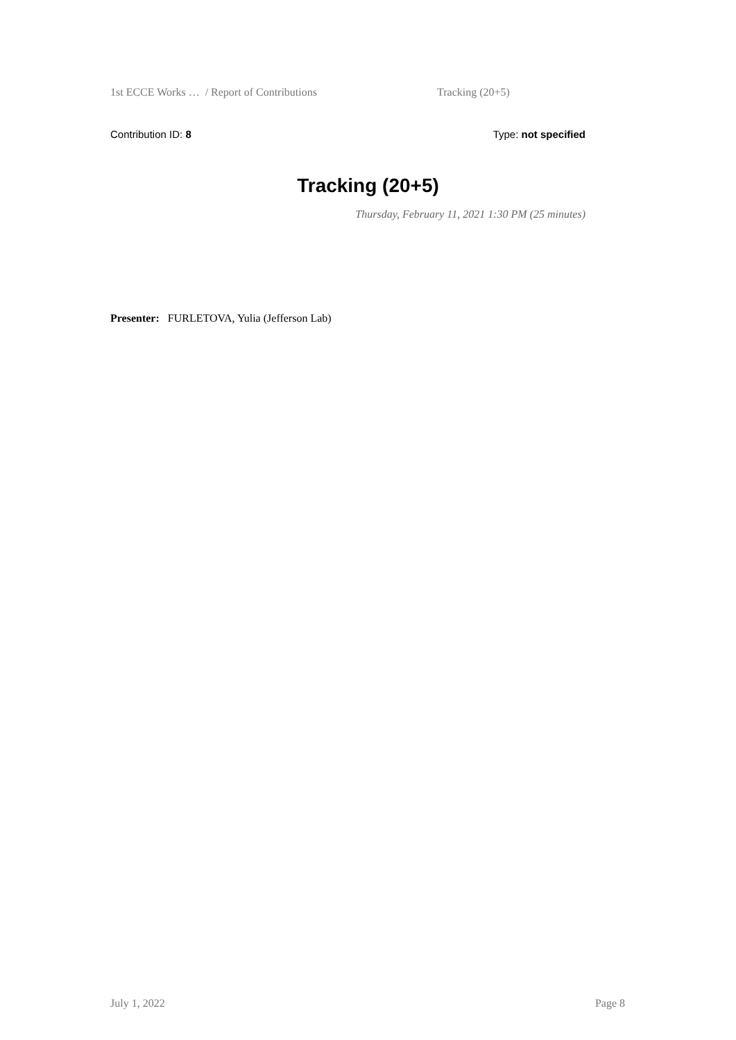1st ECCE Works … / Report of Contributions Tracking (20+5)
Contribution ID: 8 Type: not specified
Tracking (20+5)
Thursday, February 11, 2021 1:30 PM (25 minutes)
Presenter: FURLETOVA, Yulia (Jefferson Lab)
July 1, 2022 Page 8